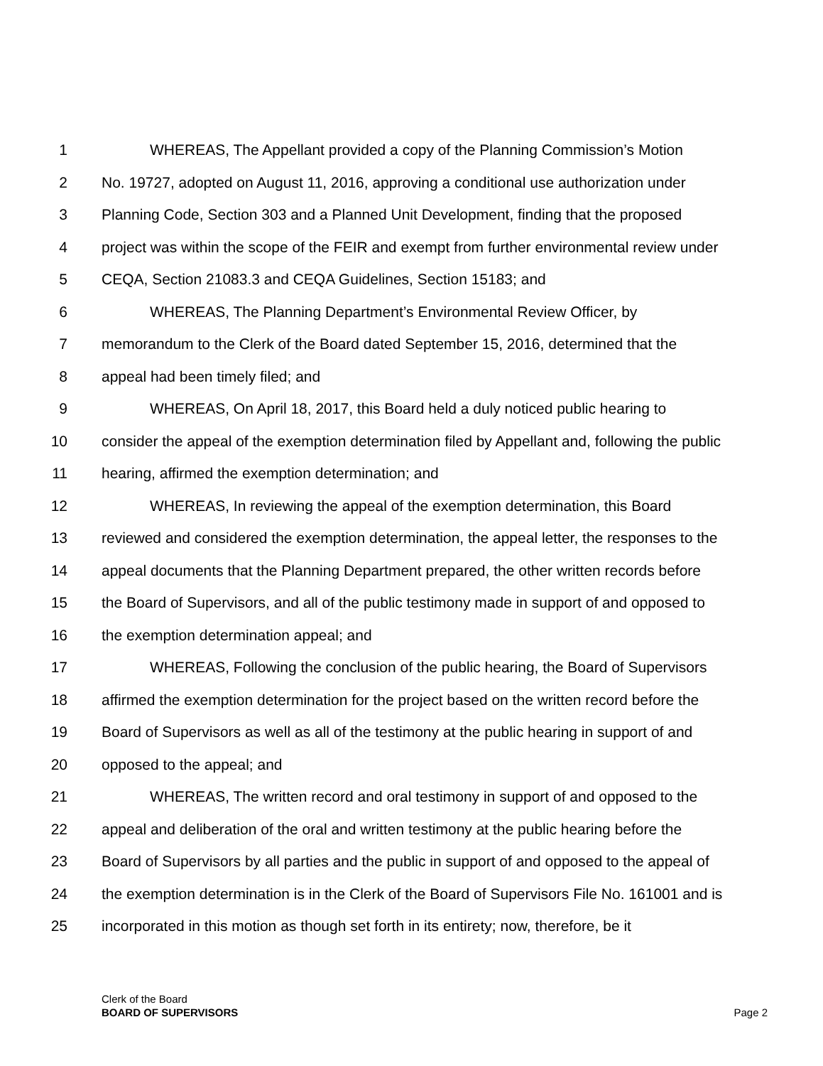1 WHEREAS, The Appellant provided a copy of the Planning Commission’s Motion
2 No. 19727, adopted on August 11, 2016, approving a conditional use authorization under
3 Planning Code, Section 303 and a Planned Unit Development, finding that the proposed
4 project was within the scope of the FEIR and exempt from further environmental review under
5 CEQA, Section 21083.3 and CEQA Guidelines, Section 15183; and
6 WHEREAS, The Planning Department’s Environmental Review Officer, by
7 memorandum to the Clerk of the Board dated September 15, 2016, determined that the
8 appeal had been timely filed; and
9 WHEREAS, On April 18, 2017, this Board held a duly noticed public hearing to
10 consider the appeal of the exemption determination filed by Appellant and, following the public
11 hearing, affirmed the exemption determination; and
12 WHEREAS, In reviewing the appeal of the exemption determination, this Board
13 reviewed and considered the exemption determination, the appeal letter, the responses to the
14 appeal documents that the Planning Department prepared, the other written records before
15 the Board of Supervisors, and all of the public testimony made in support of and opposed to
16 the exemption determination appeal; and
17 WHEREAS, Following the conclusion of the public hearing, the Board of Supervisors
18 affirmed the exemption determination for the project based on the written record before the
19 Board of Supervisors as well as all of the testimony at the public hearing in support of and
20 opposed to the appeal; and
21 WHEREAS, The written record and oral testimony in support of and opposed to the
22 appeal and deliberation of the oral and written testimony at the public hearing before the
23 Board of Supervisors by all parties and the public in support of and opposed to the appeal of
24 the exemption determination is in the Clerk of the Board of Supervisors File No. 161001 and is
25 incorporated in this motion as though set forth in its entirety; now, therefore, be it
Clerk of the Board
BOARD OF SUPERVISORS
Page 2